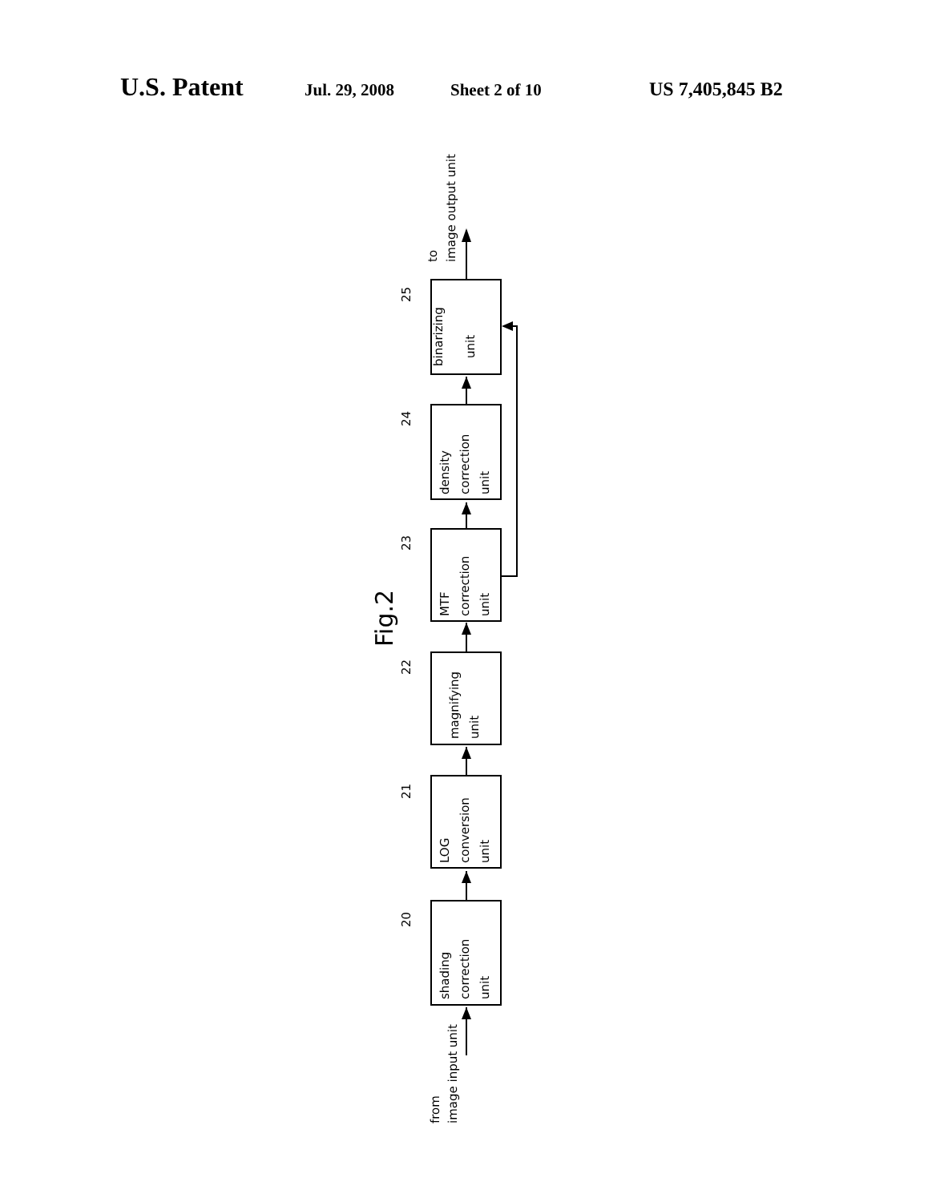U.S. Patent Jul. 29, 2008 Sheet 2 of 10 US 7,405,845 B2
binarizing
unit
density
correction
unit
MTF
correction
unit
magnifying
unit
LOG
conversion
unit
shading
correction
unit
25
24
23
22
21
20
Fig.2
to
image output unit
from
image input unit